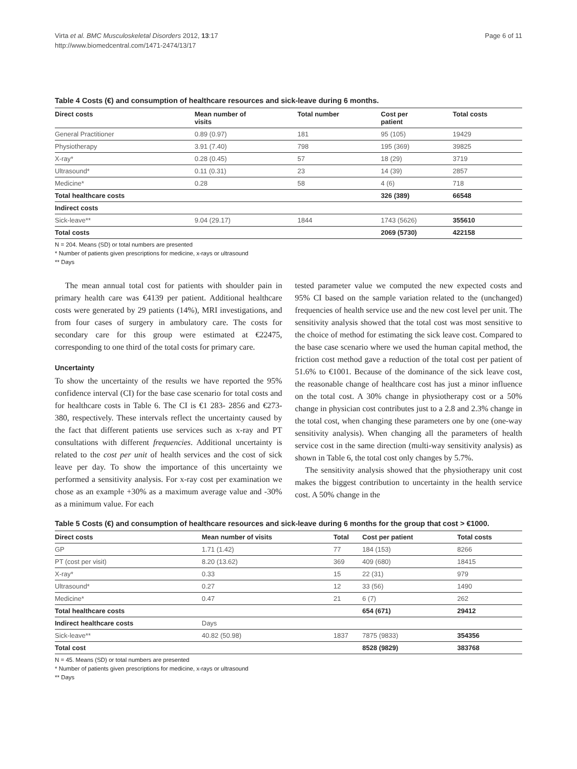Virta et al. BMC Musculoskeletal Disorders 2012, 13:17
http://www.biomedcentral.com/1471-2474/13/17
Page 6 of 11
Table 4 Costs (€) and consumption of healthcare resources and sick-leave during 6 months.
| Direct costs | Mean number of visits | Total number | Cost per patient | Total costs |
| --- | --- | --- | --- | --- |
| General Practitioner | 0.89 (0.97) | 181 | 95 (105) | 19429 |
| Physiotherapy | 3.91 (7.40) | 798 | 195 (369) | 39825 |
| X-ray* | 0.28 (0.45) | 57 | 18 (29) | 3719 |
| Ultrasound* | 0.11 (0.31) | 23 | 14 (39) | 2857 |
| Medicine* | 0.28 | 58 | 4 (6) | 718 |
| Total healthcare costs | | | 326 (389) | 66548 |
| Indirect costs | | | | |
| Sick-leave** | 9.04 (29.17) | 1844 | 1743 (5626) | 355610 |
| Total costs | | | 2069 (5730) | 422158 |
N = 204. Means (SD) or total numbers are presented
* Number of patients given prescriptions for medicine, x-rays or ultrasound
** Days
The mean annual total cost for patients with shoulder pain in primary health care was €4139 per patient. Additional healthcare costs were generated by 29 patients (14%), MRI investigations, and from four cases of surgery in ambulatory care. The costs for secondary care for this group were estimated at €22475, corresponding to one third of the total costs for primary care.
Uncertainty
To show the uncertainty of the results we have reported the 95% confidence interval (CI) for the base case scenario for total costs and for healthcare costs in Table 6. The CI is €1 283- 2856 and €273-380, respectively. These intervals reflect the uncertainty caused by the fact that different patients use services such as x-ray and PT consultations with different frequencies. Additional uncertainty is related to the cost per unit of health services and the cost of sick leave per day. To show the importance of this uncertainty we performed a sensitivity analysis. For x-ray cost per examination we chose as an example +30% as a maximum average value and -30% as a minimum value. For each
tested parameter value we computed the new expected costs and 95% CI based on the sample variation related to the (unchanged) frequencies of health service use and the new cost level per unit. The sensitivity analysis showed that the total cost was most sensitive to the choice of method for estimating the sick leave cost. Compared to the base case scenario where we used the human capital method, the friction cost method gave a reduction of the total cost per patient of 51.6% to €1001. Because of the dominance of the sick leave cost, the reasonable change of healthcare cost has just a minor influence on the total cost. A 30% change in physiotherapy cost or a 50% change in physician cost contributes just to a 2.8 and 2.3% change in the total cost, when changing these parameters one by one (one-way sensitivity analysis). When changing all the parameters of health service cost in the same direction (multi-way sensitivity analysis) as shown in Table 6, the total cost only changes by 5.7%.
The sensitivity analysis showed that the physiotherapy unit cost makes the biggest contribution to uncertainty in the health service cost. A 50% change in the
Table 5 Costs (€) and consumption of healthcare resources and sick-leave during 6 months for the group that cost > €1000.
| Direct costs | Mean number of visits | Total | Cost per patient | Total costs |
| --- | --- | --- | --- | --- |
| GP | 1.71 (1.42) | 77 | 184 (153) | 8266 |
| PT (cost per visit) | 8.20 (13.62) | 369 | 409 (680) | 18415 |
| X-ray* | 0.33 | 15 | 22 (31) | 979 |
| Ultrasound* | 0.27 | 12 | 33 (56) | 1490 |
| Medicine* | 0.47 | 21 | 6 (7) | 262 |
| Total healthcare costs | | | 654 (671) | 29412 |
| Indirect healthcare costs | Days | | | |
| Sick-leave** | 40.82 (50.98) | 1837 | 7875 (9833) | 354356 |
| Total cost | | | 8528 (9829) | 383768 |
N = 45. Means (SD) or total numbers are presented
* Number of patients given prescriptions for medicine, x-rays or ultrasound
** Days